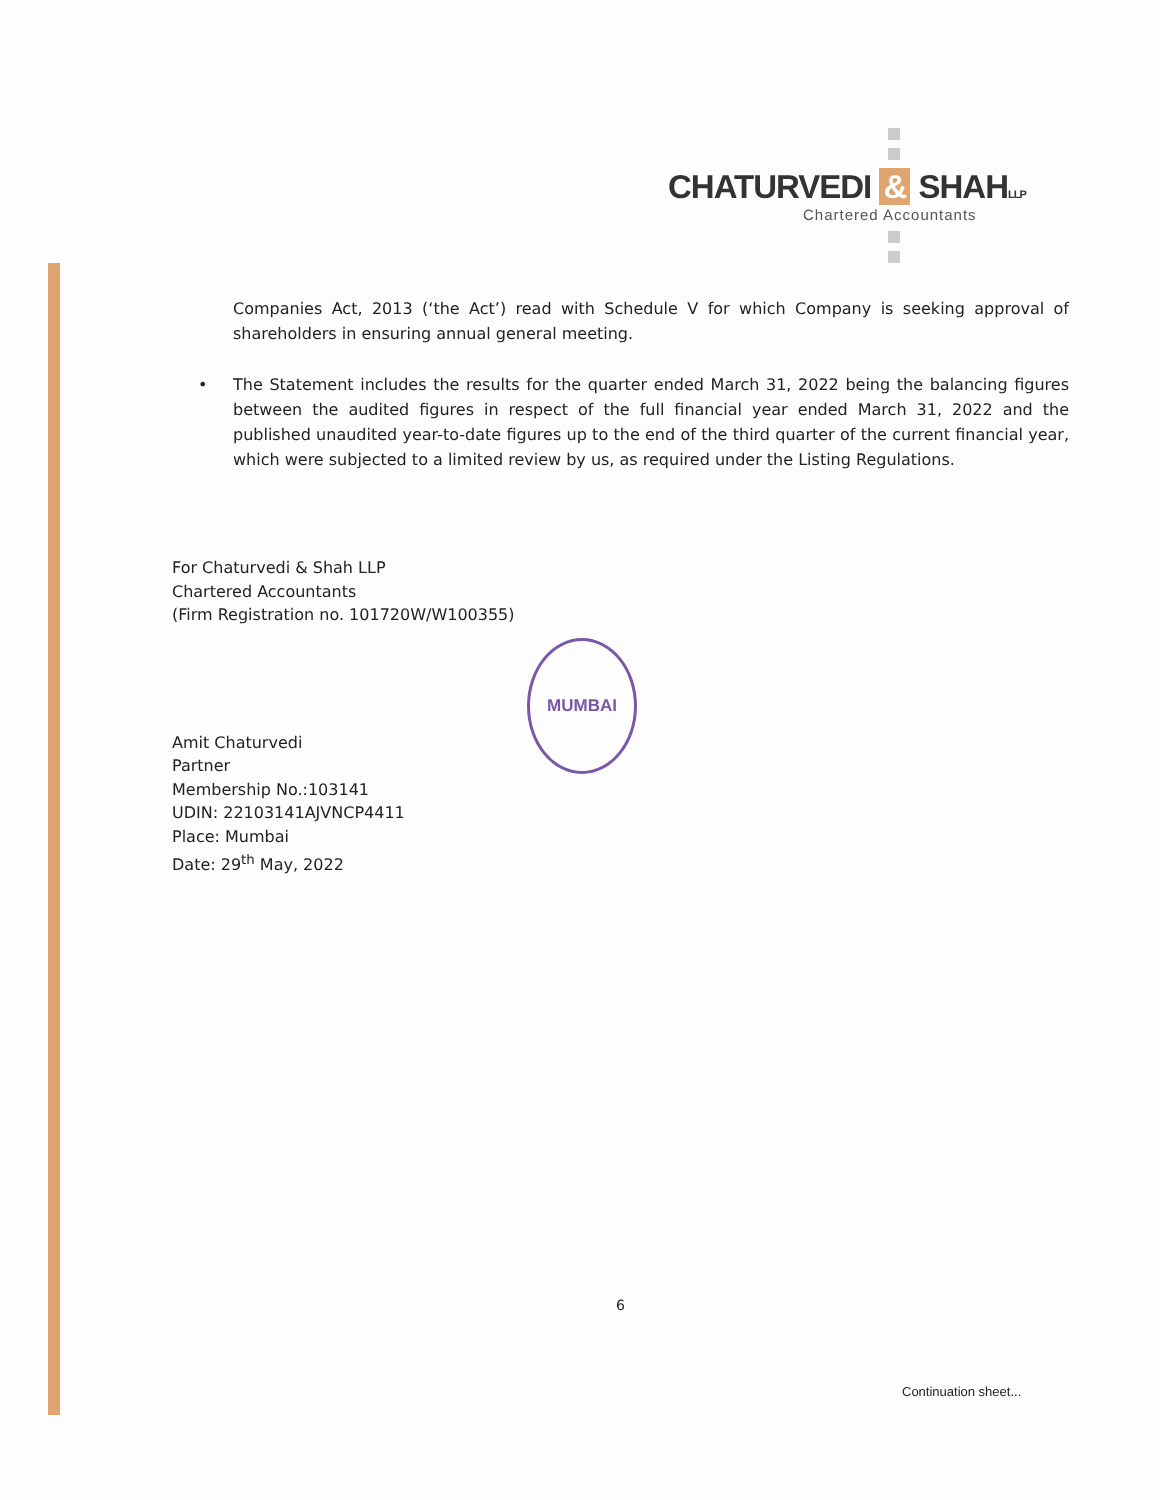CHATURVEDI & SHAHLLP
Chartered Accountants
Companies Act, 2013 (‘the Act’) read with Schedule V for which Company is seeking approval of shareholders in ensuring annual general meeting.
• The Statement includes the results for the quarter ended March 31, 2022 being the balancing figures between the audited figures in respect of the full financial year ended March 31, 2022 and the published unaudited year-to-date figures up to the end of the third quarter of the current financial year, which were subjected to a limited review by us, as required under the Listing Regulations.
For Chaturvedi & Shah LLP
Chartered Accountants
(Firm Registration no. 101720W/W100355)
Amit Chaturvedi
Partner
Membership No.:103141
UDIN: 22103141AJVNCP4411
Place: Mumbai
Date: 29<sup>th</sup> May, 2022
MUMBAI
6
Continuation sheet...